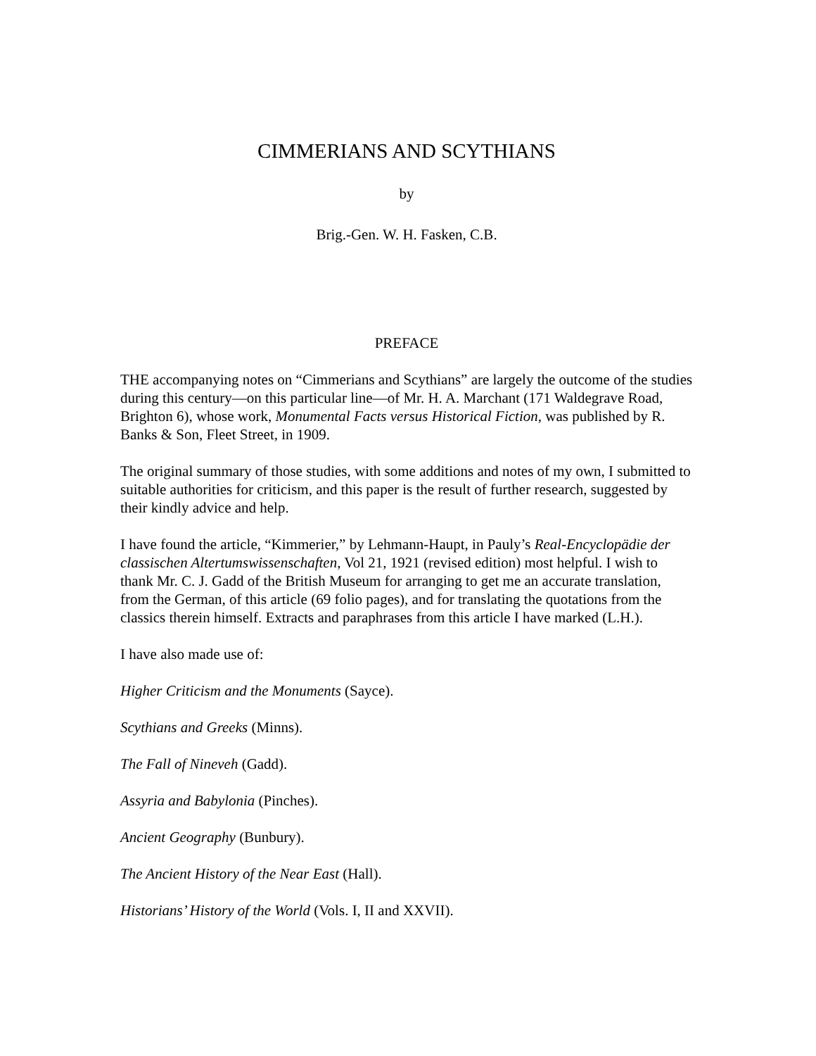CIMMERIANS AND SCYTHIANS
by
Brig.-Gen. W. H. Fasken, C.B.
PREFACE
THE accompanying notes on “Cimmerians and Scythians” are largely the outcome of the studies during this century—on this particular line—of Mr. H. A. Marchant (171 Waldegrave Road, Brighton 6), whose work, Monumental Facts versus Historical Fiction, was published by R. Banks & Son, Fleet Street, in 1909.
The original summary of those studies, with some additions and notes of my own, I submitted to suitable authorities for criticism, and this paper is the result of further research, suggested by their kindly advice and help.
I have found the article, “Kimmerier,” by Lehmann-Haupt, in Pauly’s Real-Encyclopädie der classischen Altertumswissenschaften, Vol 21, 1921 (revised edition) most helpful. I wish to thank Mr. C. J. Gadd of the British Museum for arranging to get me an accurate translation, from the German, of this article (69 folio pages), and for translating the quotations from the classics therein himself. Extracts and paraphrases from this article I have marked (L.H.).
I have also made use of:
Higher Criticism and the Monuments (Sayce).
Scythians and Greeks (Minns).
The Fall of Nineveh (Gadd).
Assyria and Babylonia (Pinches).
Ancient Geography (Bunbury).
The Ancient History of the Near East (Hall).
Historians’ History of the World (Vols. I, II and XXVII).